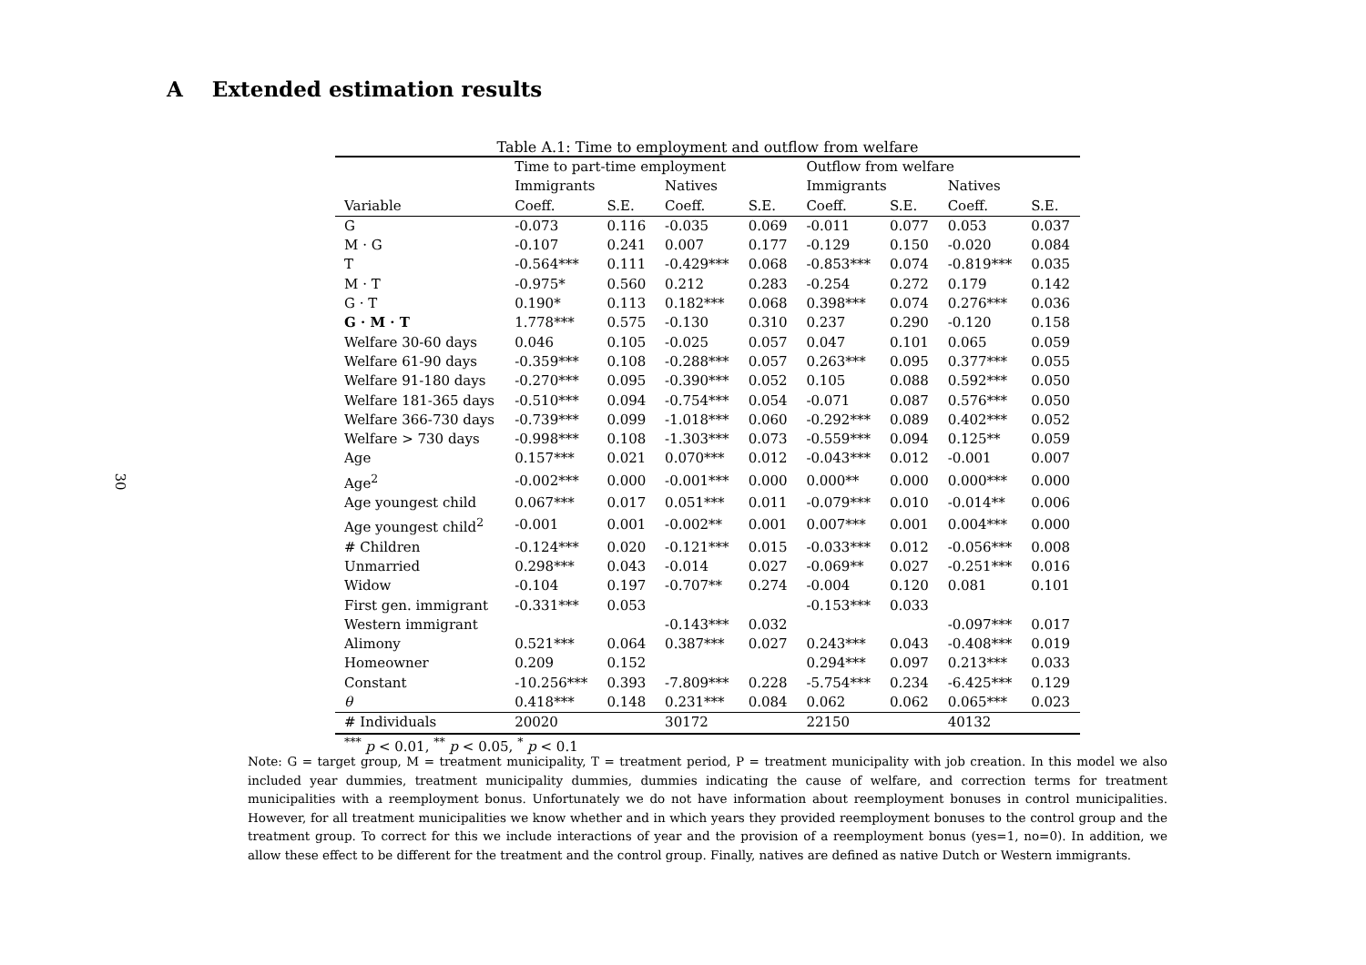A Extended estimation results
30
Table A.1: Time to employment and outflow from welfare
| | Time to part-time employment | | | | Outflow from welfare | | | |
| | Immigrants | | Natives | | Immigrants | | Natives | |
| Variable | Coeff. | S.E. | Coeff. | S.E. | Coeff. | S.E. | Coeff. | S.E. |
| G | -0.073 | 0.116 | -0.035 | 0.069 | -0.011 | 0.077 | 0.053 | 0.037 |
| M · G | -0.107 | 0.241 | 0.007 | 0.177 | -0.129 | 0.150 | -0.020 | 0.084 |
| T | -0.564*** | 0.111 | -0.429*** | 0.068 | -0.853*** | 0.074 | -0.819*** | 0.035 |
| M · T | -0.975* | 0.560 | 0.212 | 0.283 | -0.254 | 0.272 | 0.179 | 0.142 |
| G · T | 0.190* | 0.113 | 0.182*** | 0.068 | 0.398*** | 0.074 | 0.276*** | 0.036 |
| G · M · T | 1.778*** | 0.575 | -0.130 | 0.310 | 0.237 | 0.290 | -0.120 | 0.158 |
| Welfare 30-60 days | 0.046 | 0.105 | -0.025 | 0.057 | 0.047 | 0.101 | 0.065 | 0.059 |
| Welfare 61-90 days | -0.359*** | 0.108 | -0.288*** | 0.057 | 0.263*** | 0.095 | 0.377*** | 0.055 |
| Welfare 91-180 days | -0.270*** | 0.095 | -0.390*** | 0.052 | 0.105 | 0.088 | 0.592*** | 0.050 |
| Welfare 181-365 days | -0.510*** | 0.094 | -0.754*** | 0.054 | -0.071 | 0.087 | 0.576*** | 0.050 |
| Welfare 366-730 days | -0.739*** | 0.099 | -1.018*** | 0.060 | -0.292*** | 0.089 | 0.402*** | 0.052 |
| Welfare > 730 days | -0.998*** | 0.108 | -1.303*** | 0.073 | -0.559*** | 0.094 | 0.125** | 0.059 |
| Age | 0.157*** | 0.021 | 0.070*** | 0.012 | -0.043*** | 0.012 | -0.001 | 0.007 |
| Age<sup>2</sup> | -0.002*** | 0.000 | -0.001*** | 0.000 | 0.000** | 0.000 | 0.000*** | 0.000 |
| Age youngest child | 0.067*** | 0.017 | 0.051*** | 0.011 | -0.079*** | 0.010 | -0.014** | 0.006 |
| Age youngest child<sup>2</sup> | -0.001 | 0.001 | -0.002** | 0.001 | 0.007*** | 0.001 | 0.004*** | 0.000 |
| # Children | -0.124*** | 0.020 | -0.121*** | 0.015 | -0.033*** | 0.012 | -0.056*** | 0.008 |
| Unmarried | 0.298*** | 0.043 | -0.014 | 0.027 | -0.069** | 0.027 | -0.251*** | 0.016 |
| Widow | -0.104 | 0.197 | -0.707** | 0.274 | -0.004 | 0.120 | 0.081 | 0.101 |
| First gen. immigrant | -0.331*** | 0.053 | | | -0.153*** | 0.033 | | |
| Western immigrant | | | -0.143*** | 0.032 | | | -0.097*** | 0.017 |
| Alimony | 0.521*** | 0.064 | 0.387*** | 0.027 | 0.243*** | 0.043 | -0.408*** | 0.019 |
| Homeowner | 0.209 | 0.152 | | | 0.294*** | 0.097 | 0.213*** | 0.033 |
| Constant | -10.256*** | 0.393 | -7.809*** | 0.228 | -5.754*** | 0.234 | -6.425*** | 0.129 |
| θ | 0.418*** | 0.148 | 0.231*** | 0.084 | 0.062 | 0.062 | 0.065*** | 0.023 |
| # Individuals | 20020 | | 30172 | | 22150 | | 40132 | |
<sup>***</sup> p < 0.01, <sup>**</sup> p < 0.05, <sup>*</sup> p < 0.1
Note: G = target group, M = treatment municipality, T = treatment period, P = treatment municipality with job creation. In this model we also included year dummies, treatment municipality dummies, dummies indicating the cause of welfare, and correction terms for treatment municipalities with a reemployment bonus. Unfortunately we do not have information about reemployment bonuses in control municipalities. However, for all treatment municipalities we know whether and in which years they provided reemployment bonuses to the control group and the treatment group. To correct for this we include interactions of year and the provision of a reemployment bonus (yes=1, no=0). In addition, we allow these effect to be different for the treatment and the control group. Finally, natives are defined as native Dutch or Western immigrants.